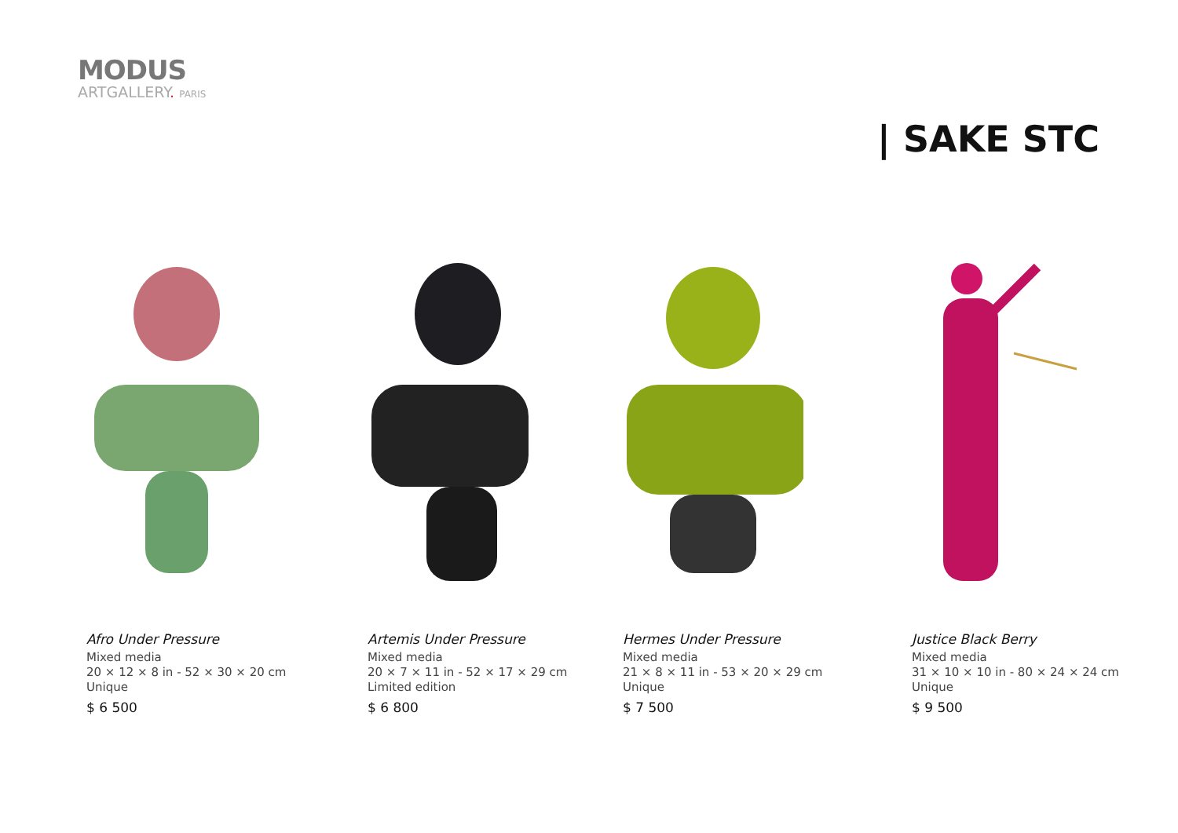MODUS
ARTGALLERY. PARIS
| SAKE STC
Afro Under Pressure
Mixed media
20 × 12 × 8 in - 52 × 30 × 20 cm
Unique
$ 6 500
Artemis Under Pressure
Mixed media
20 × 7 × 11 in - 52 × 17 × 29 cm
Limited edition
$ 6 800
Hermes Under Pressure
Mixed media
21 × 8 × 11 in - 53 × 20 × 29 cm
Unique
$ 7 500
Justice Black Berry
Mixed media
31 × 10 × 10 in - 80 × 24 × 24 cm
Unique
$ 9 500